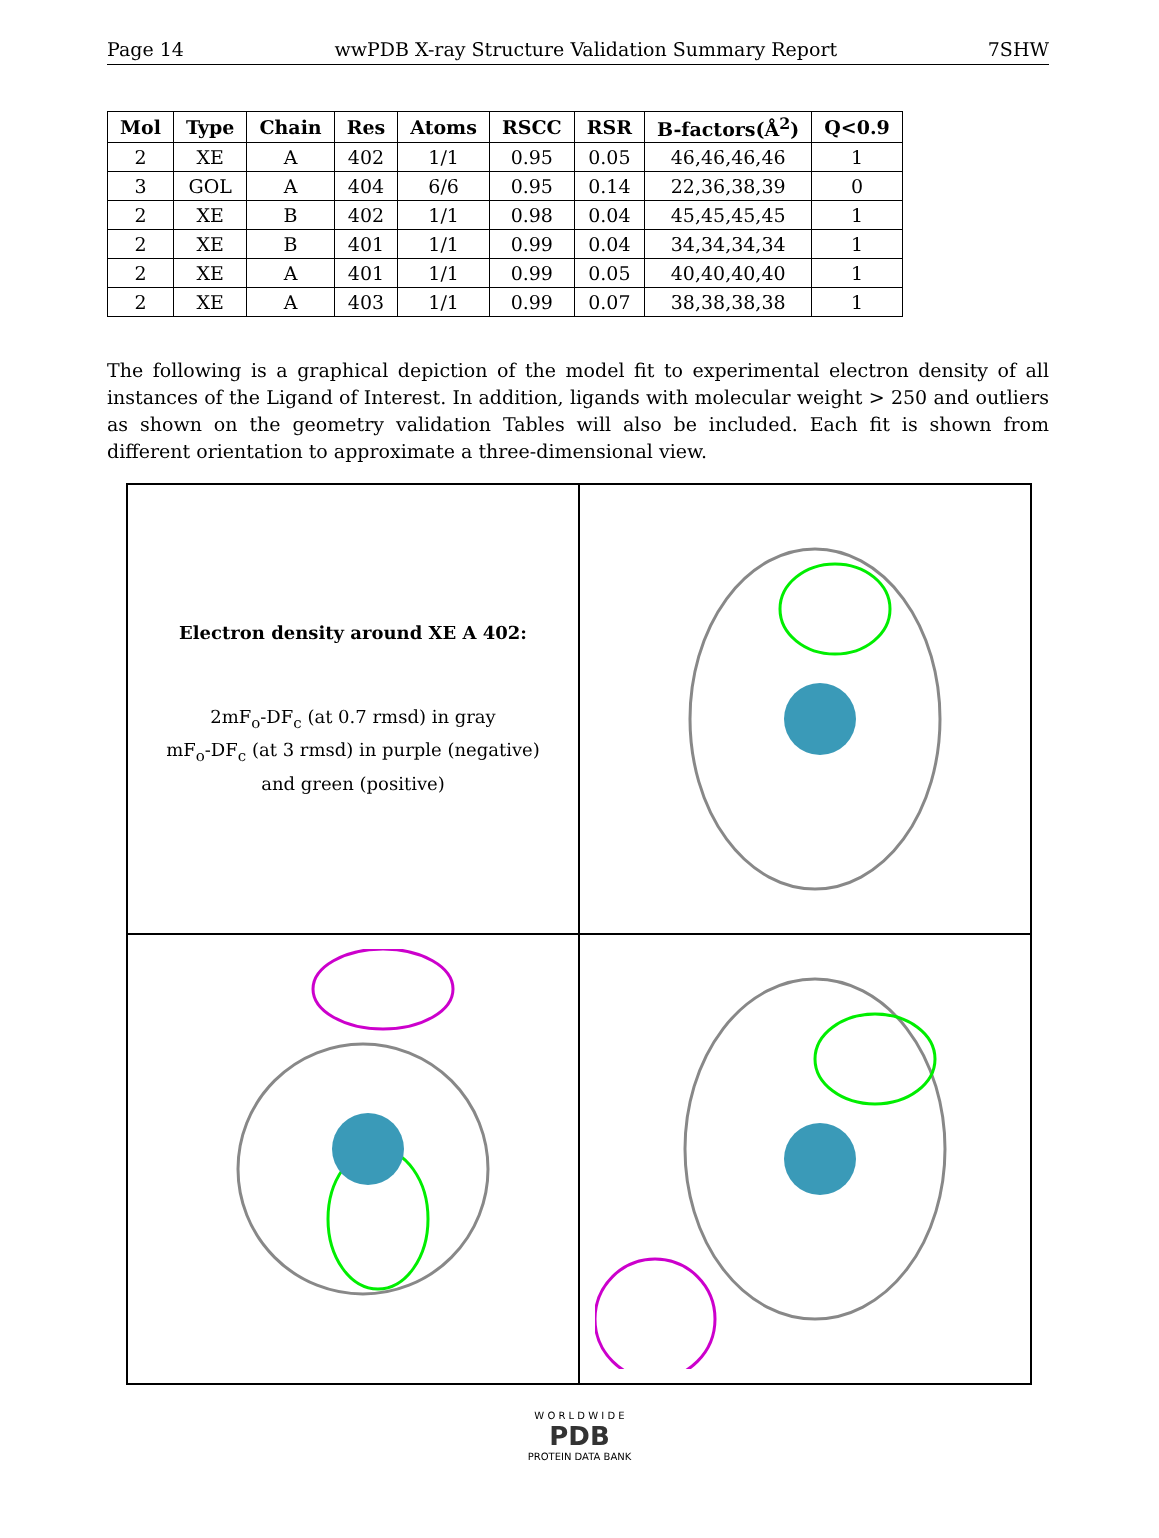Page 14 wwPDB X-ray Structure Validation Summary Report 7SHW
| Mol | Type | Chain | Res | Atoms | RSCC | RSR | B-factors(Å<sup>2</sup>) | Q<0.9 |
| --- | --- | --- | --- | --- | --- | --- | --- | --- |
| 2 | XE | A | 402 | 1/1 | 0.95 | 0.05 | 46,46,46,46 | 1 |
| 3 | GOL | A | 404 | 6/6 | 0.95 | 0.14 | 22,36,38,39 | 0 |
| 2 | XE | B | 402 | 1/1 | 0.98 | 0.04 | 45,45,45,45 | 1 |
| 2 | XE | B | 401 | 1/1 | 0.99 | 0.04 | 34,34,34,34 | 1 |
| 2 | XE | A | 401 | 1/1 | 0.99 | 0.05 | 40,40,40,40 | 1 |
| 2 | XE | A | 403 | 1/1 | 0.99 | 0.07 | 38,38,38,38 | 1 |
The following is a graphical depiction of the model fit to experimental electron density of all instances of the Ligand of Interest. In addition, ligands with molecular weight > 250 and outliers as shown on the geometry validation Tables will also be included. Each fit is shown from different orientation to approximate a three-dimensional view.
Electron density around XE A 402:
2mF<sub>o</sub>-DF<sub>c</sub> (at 0.7 rmsd) in gray
mF<sub>o</sub>-DF<sub>c</sub> (at 3 rmsd) in purple (negative)
and green (positive)
W O R L D W I D E
PDB
PROTEIN DATA BANK